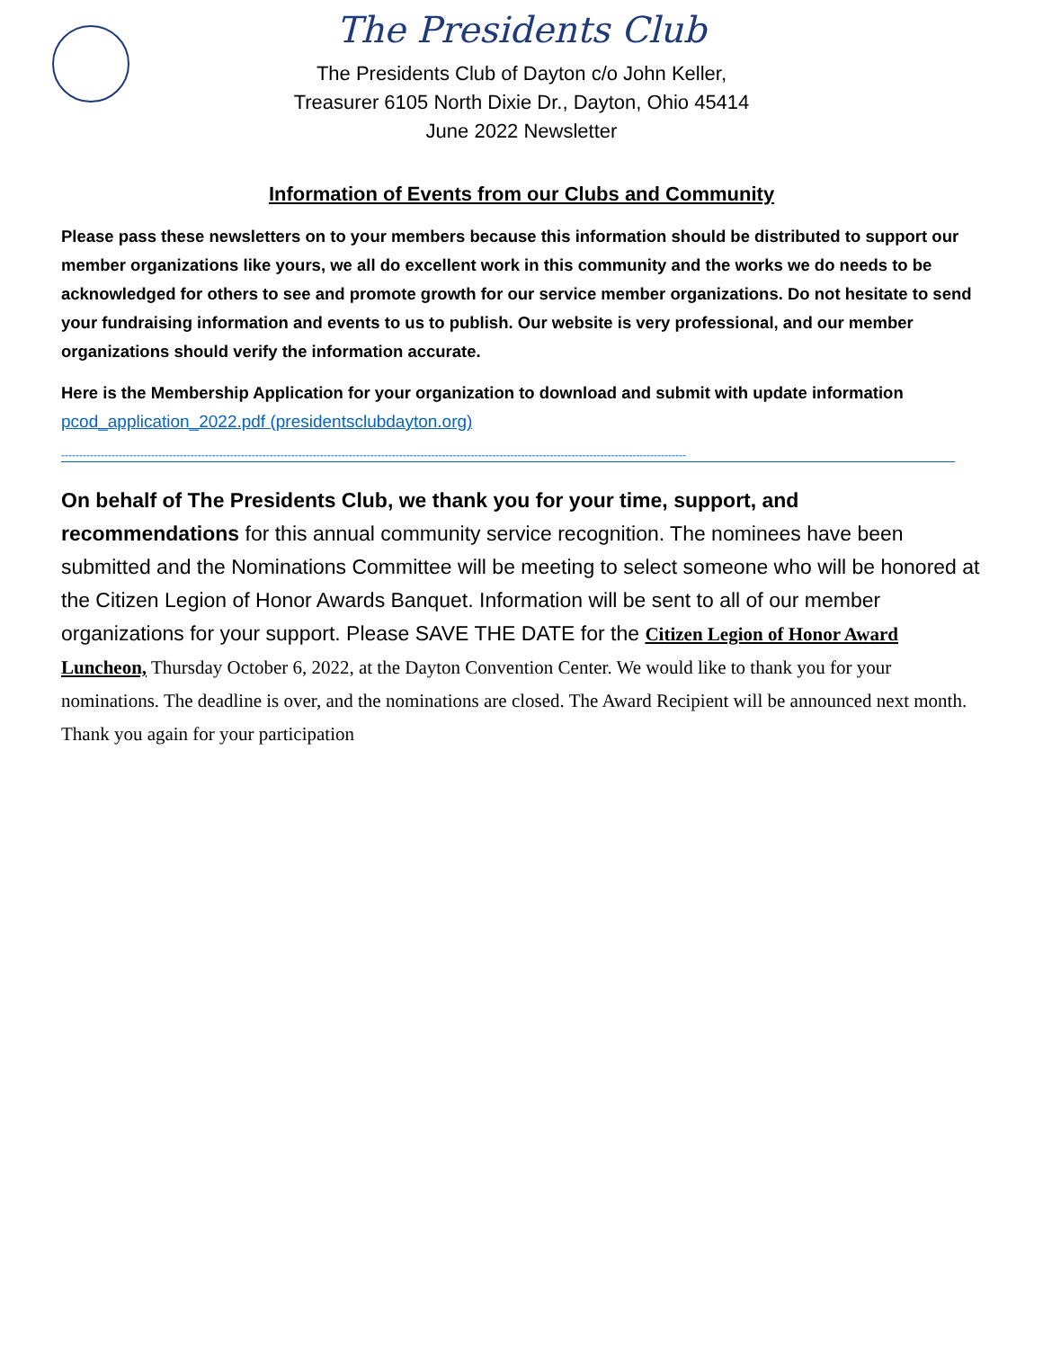The Presidents Club
The Presidents Club of Dayton c/o John Keller,
Treasurer 6105 North Dixie Dr., Dayton, Ohio 45414
June 2022 Newsletter
Information of Events from our Clubs and Community
Please pass these newsletters on to your members because this information should be distributed to support our member organizations like yours, we all do excellent work in this community and the works we do needs to be acknowledged for others to see and promote growth for our service member organizations. Do not hesitate to send your fundraising information and events to us to publish. Our website is very professional, and our member organizations should verify the information accurate.
Here is the Membership Application for your organization to download and submit with update information
pcod_application_2022.pdf (presidentsclubdayton.org)
------------------------------------------------------------------------------------------------------------------------------------------------------------------------------
On behalf of The Presidents Club, we thank you for your time, support, and recommendations for this annual community service recognition. The nominees have been submitted and the Nominations Committee will be meeting to select someone who will be honored at the Citizen Legion of Honor Awards Banquet. Information will be sent to all of our member organizations for your support. Please SAVE THE DATE for the Citizen Legion of Honor Award Luncheon, Thursday October 6, 2022, at the Dayton Convention Center. We would like to thank you for your nominations. The deadline is over, and the nominations are closed. The Award Recipient will be announced next month. Thank you again for your participation